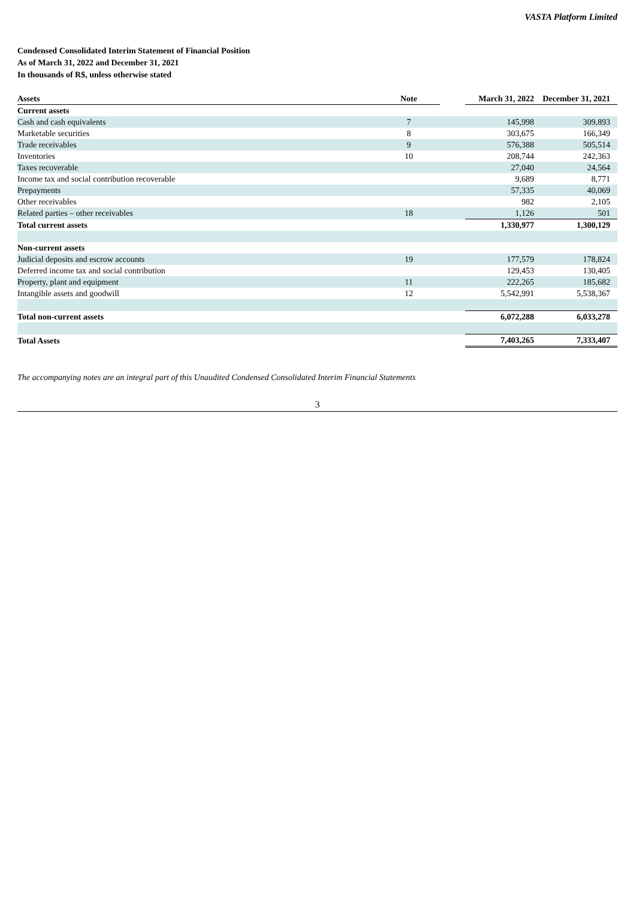VASTA Platform Limited
Condensed Consolidated Interim Statement of Financial Position
As of March 31, 2022 and December 31, 2021
In thousands of R$, unless otherwise stated
| Assets | Note | | March 31, 2022 | December 31, 2021 |
| --- | --- | --- | --- | --- |
| Current assets | | | | |
| Cash and cash equivalents | 7 | | 145,998 | 309,893 |
| Marketable securities | 8 | | 303,675 | 166,349 |
| Trade receivables | 9 | | 576,388 | 505,514 |
| Inventories | 10 | | 208,744 | 242,363 |
| Taxes recoverable | | | 27,040 | 24,564 |
| Income tax and social contribution recoverable | | | 9,689 | 8,771 |
| Prepayments | | | 57,335 | 40,069 |
| Other receivables | | | 982 | 2,105 |
| Related parties – other receivables | 18 | | 1,126 | 501 |
| Total current assets | | | 1,330,977 | 1,300,129 |
| Non-current assets | | | | |
| Judicial deposits and escrow accounts | 19 | | 177,579 | 178,824 |
| Deferred income tax and social contribution | | | 129,453 | 130,405 |
| Property, plant and equipment | 11 | | 222,265 | 185,682 |
| Intangible assets and goodwill | 12 | | 5,542,991 | 5,538,367 |
| Total non-current assets | | | 6,072,288 | 6,033,278 |
| Total Assets | | | 7,403,265 | 7,333,407 |
The accompanying notes are an integral part of this Unaudited Condensed Consolidated Interim Financial Statements
3